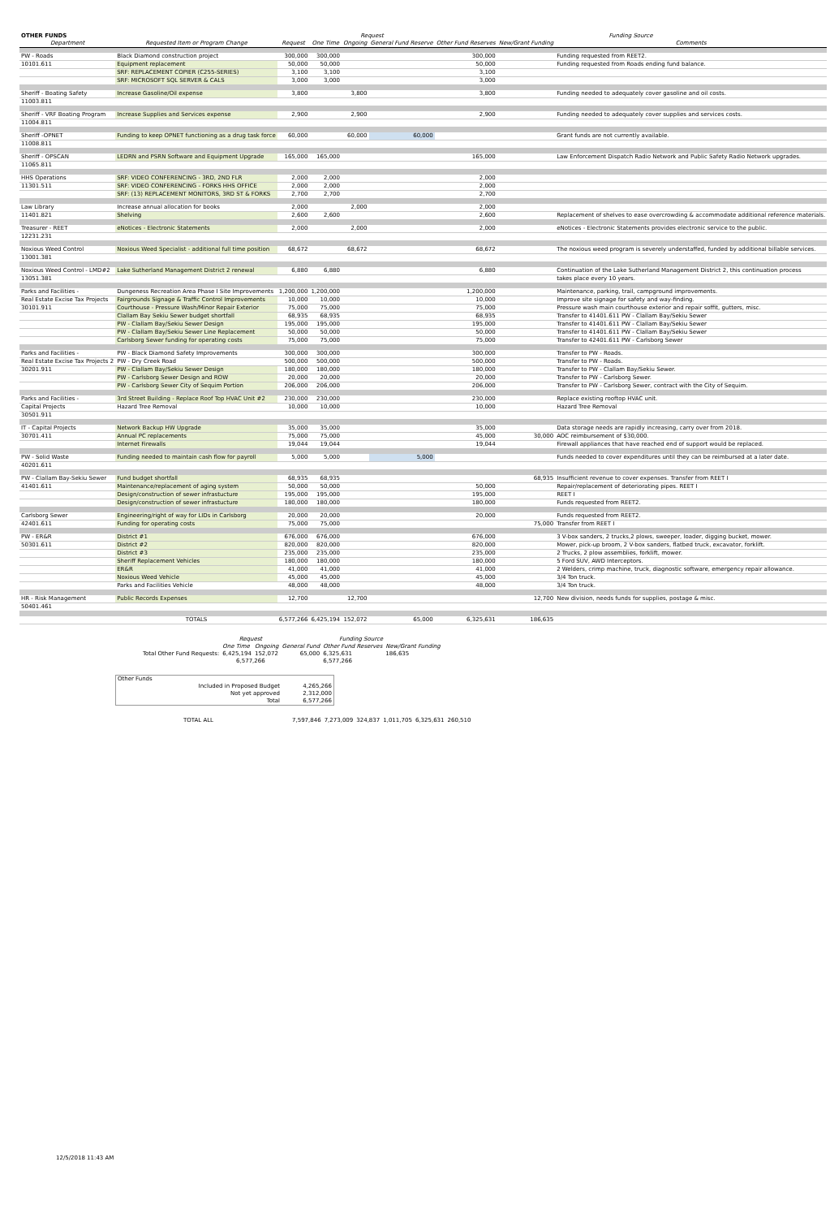| OTHER FUNDS | | | Request | | | Funding Source | | | |
| --- | --- | --- | --- | --- | --- | --- | --- | --- | --- |
| Department | Requested Item or Program Change | Request | One Time | Ongoing | General Fund Reserve | Other Fund Reserves | New/Grant Funding | Comments | |
| PW - Roads | Black Diamond construction project | 300,000 | 300,000 | | | 300,000 | | Funding requested from REET2. | |
| 10101.611 | Equipment replacement | 50,000 | 50,000 | | | 50,000 | | Funding requested from Roads ending fund balance. | |
| | SRF: REPLACEMENT COPIER (C255-SERIES) | 3,100 | 3,100 | | | 3,100 | | | |
| | SRF: MICROSOFT SQL SERVER & CALS | 3,000 | 3,000 | | | 3,000 | | | |
| Sheriff - Boating Safety | Increase Gasoline/Oil expense | 3,800 | | 3,800 | | 3,800 | | Funding needed to adequately cover gasoline and oil costs. | |
| 11003.811 | | | | | | | | | |
| Sheriff - VRF Boating Program | Increase Supplies and Services expense | 2,900 | | 2,900 | | 2,900 | | Funding needed to adequately cover supplies and services costs. | |
| 11004.811 | | | | | | | | | |
| Sheriff -OPNET | Funding to keep OPNET functioning as a drug task force | 60,000 | | 60,000 | 60,000 | | | Grant funds are not currently available. | |
| 11008.811 | | | | | | | | | |
| Sheriff - OPSCAN | LEDRN and PSRN Software and Equipment Upgrade | 165,000 | 165,000 | | | 165,000 | | Law Enforcement Dispatch Radio Network and Public Safety Radio Network upgrades. | |
| 11065.811 | | | | | | | | | |
| HHS Operations | SRF: VIDEO CONFERENCING - 3RD, 2ND FLR | 2,000 | 2,000 | | | 2,000 | | | |
| 11301.511 | SRF: VIDEO CONFERENCING - FORKS HHS OFFICE | 2,000 | 2,000 | | | 2,000 | | | |
| | SRF: (13) REPLACEMENT MONITORS, 3RD ST & FORKS | 2,700 | 2,700 | | | 2,700 | | | |
| Law Library | Increase annual allocation for books | 2,000 | | 2,000 | | 2,000 | | | |
| 11401.821 | Shelving | 2,600 | 2,600 | | | 2,600 | | Replacement of shelves to ease overcrowding & accommodate additional reference materials. | |
| Treasurer - REET | eNotices - Electronic Statements | 2,000 | | 2,000 | | 2,000 | | eNotices - Electronic Statements provides electronic service to the public. | |
| 12231.231 | | | | | | | | | |
| Noxious Weed Control | Noxious Weed Specialist - additional full time position | 68,672 | | 68,672 | | 68,672 | | The noxious weed program is severely understaffed, funded by additional billable services. | |
| 13001.381 | | | | | | | | | |
| Noxious Weed Control - LMD#2 | Lake Sutherland Management District 2 renewal | 6,880 | 6,880 | | | 6,880 | | Continuation of the Lake Sutherland Management District 2, this continuation process | |
| 13051.381 | | | | | | | | takes place every 10 years. | |
| Parks and Facilities - | Dungeness Recreation Area Phase I Site Improvements | 1,200,000 | 1,200,000 | | | 1,200,000 | | Maintenance, parking, trail, campground improvements. | |
| Real Estate Excise Tax Projects | Fairgrounds Signage & Traffic Control Improvements | 10,000 | 10,000 | | | 10,000 | | Improve site signage for safety and way-finding. | |
| 30101.911 | Courthouse - Pressure Wash/Minor Repair Exterior | 75,000 | 75,000 | | | 75,000 | | Pressure wash main courthouse exterior and repair soffit, gutters, misc. | |
| | Clallam Bay Sekiu Sewer budget shortfall | 68,935 | 68,935 | | | 68,935 | | Transfer to 41401.611 PW - Clallam Bay/Sekiu Sewer | |
| | PW - Clallam Bay/Sekiu Sewer Design | 195,000 | 195,000 | | | 195,000 | | Transfer to 41401.611 PW - Clallam Bay/Sekiu Sewer | |
| | PW - Clallam Bay/Sekiu Sewer Line Replacement | 50,000 | 50,000 | | | 50,000 | | Transfer to 41401.611 PW - Clallam Bay/Sekiu Sewer | |
| | Carlsborg Sewer funding for operating costs | 75,000 | 75,000 | | | 75,000 | | Transfer to 42401.611 PW - Carlsborg Sewer | |
| Parks and Facilities - | PW - Black Diamond Safety Improvements | 300,000 | 300,000 | | | 300,000 | | Transfer to PW - Roads. | |
| Real Estate Excise Tax Projects 2 | PW - Dry Creek Road | 500,000 | 500,000 | | | 500,000 | | Transfer to PW - Roads. | |
| 30201.911 | PW - Clallam Bay/Sekiu Sewer Design | 180,000 | 180,000 | | | 180,000 | | Transfer to PW - Clallam Bay/Sekiu Sewer. | |
| | PW - Carlsborg Sewer Design and ROW | 20,000 | 20,000 | | | 20,000 | | Transfer to PW - Carlsborg Sewer. | |
| | PW - Carlsborg Sewer City of Sequim Portion | 206,000 | 206,000 | | | 206,000 | | Transfer to PW - Carlsborg Sewer, contract with the City of Sequim. | |
| Parks and Facilities - | 3rd Street Building - Replace Roof Top HVAC Unit #2 | 230,000 | 230,000 | | | 230,000 | | Replace existing rooftop HVAC unit. | |
| Capital Projects | Hazard Tree Removal | 10,000 | 10,000 | | | 10,000 | | Hazard Tree Removal | |
| 30501.911 | | | | | | | | | |
| IT - Capital Projects | Network Backup HW Upgrade | 35,000 | 35,000 | | | 35,000 | | Data storage needs are rapidly increasing, carry over from 2018. | |
| 30701.411 | Annual PC replacements | 75,000 | 75,000 | | | 45,000 | 30,000 | AOC reimbursement of $30,000. | |
| | Internet Firewalls | 19,044 | 19,044 | | | 19,044 | | Firewall appliances that have reached end of support would be replaced. | |
| PW - Solid Waste | Funding needed to maintain cash flow for payroll | 5,000 | 5,000 | | 5,000 | | | Funds needed to cover expenditures until they can be reimbursed at a later date. | |
| 40201.611 | | | | | | | | | |
| PW - Clallam Bay-Sekiu Sewer | Fund budget shortfall | 68,935 | 68,935 | | | | 68,935 | Insufficient revenue to cover expenses. Transfer from REET I | |
| 41401.611 | Maintenance/replacement of aging system | 50,000 | 50,000 | | | 50,000 | | Repair/replacement of deteriorating pipes. REET I | |
| | Design/construction of sewer infrastucture | 195,000 | 195,000 | | | 195,000 | | REET I | |
| | Design/construction of sewer infrastucture | 180,000 | 180,000 | | | 180,000 | | Funds requested from REET2. | |
| Carlsborg Sewer | Engineering/right of way for LIDs in Carlsborg | 20,000 | 20,000 | | | 20,000 | | Funds requested from REET2. | |
| 42401.611 | Funding for operating costs | 75,000 | 75,000 | | | | 75,000 | Transfer from REET I | |
| PW - ER&R | District #1 | 676,000 | 676,000 | | | 676,000 | | 3 V-box sanders, 2 trucks,2 plows, sweeper, loader, digging bucket, mower. | |
| 50301.611 | District #2 | 820,000 | 820,000 | | | 820,000 | | Mower, pick-up broom, 2 V-box sanders, flatbed truck, excavator, forklift. | |
| | District #3 | 235,000 | 235,000 | | | 235,000 | | 2 Trucks, 2 plow assemblies, forklift, mower. | |
| | Sheriff Replacement Vehicles | 180,000 | 180,000 | | | 180,000 | | 5 Ford SUV, AWD Interceptors. | |
| | ER&R | 41,000 | 41,000 | | | 41,000 | | 2 Welders, crimp machine, truck, diagnostic software, emergency repair allowance. | |
| | Noxious Weed Vehicle | 45,000 | 45,000 | | | 45,000 | | 3/4 Ton truck. | |
| | Parks and Facilities Vehicle | 48,000 | 48,000 | | | 48,000 | | 3/4 Ton truck. | |
| HR - Risk Management | Public Records Expenses | 12,700 | | 12,700 | | | 12,700 | New division, needs funds for supplies, postage & misc. | |
| 50401.461 | | | | | | | | | |
| | TOTALS | 6,577,266 | 6,425,194 | 152,072 | 65,000 | 6,325,631 | 186,635 | | |
| | Request | | Funding Source | | |
| | One Time | Ongoing | General Fund | Other Fund Reserves | New/Grant Funding |
| Total Other Fund Requests: | 6,425,194 | 152,072 | 65,000 | 6,325,631 | 186,635 |
| | 6,577,266 | | | 6,577,266 | |
| Other Funds | |
| Included in Proposed Budget | 4,265,266 |
| Not yet approved | 2,312,000 |
| Total | 6,577,266 |
| TOTAL ALL | 7,597,846 | 7,273,009 | 324,837 | 1,011,705 | 6,325,631 | 260,510 |
12/5/2018 11:43 AM